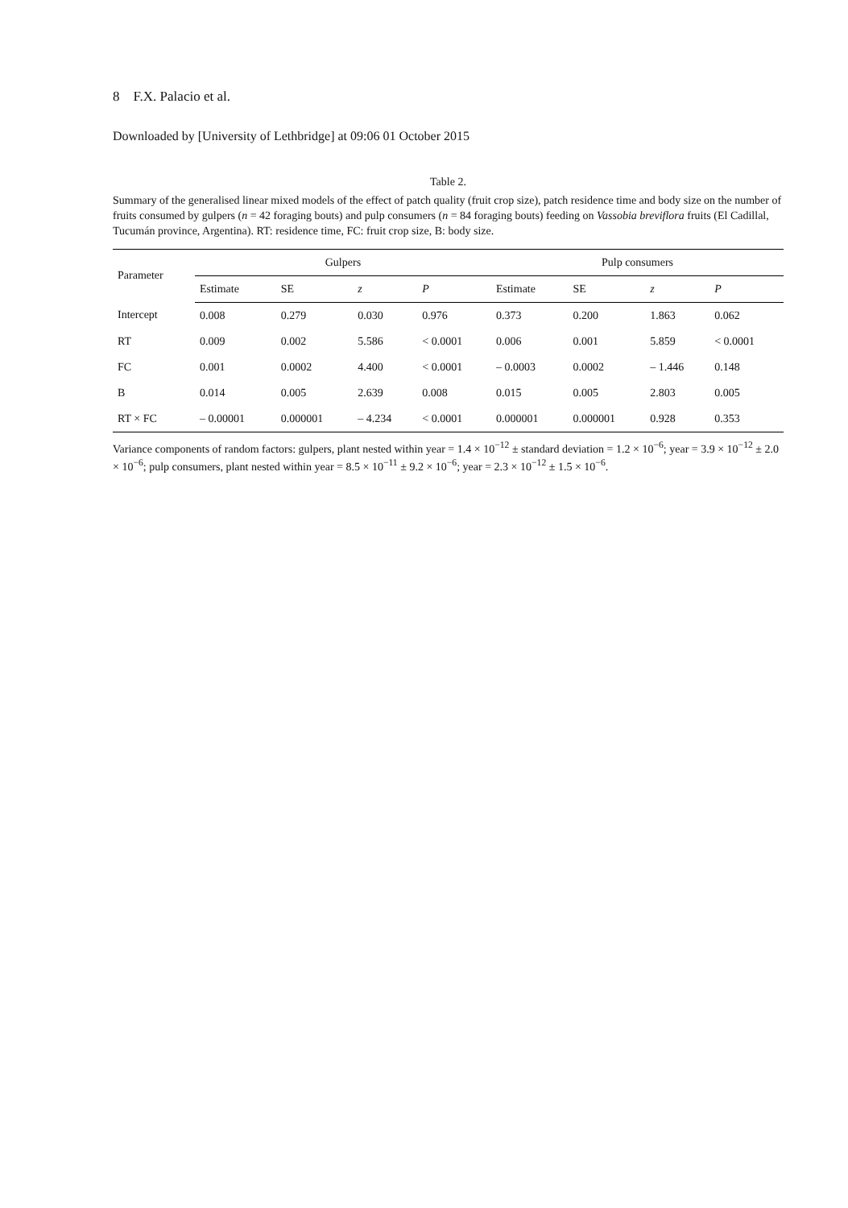8 F.X. Palacio et al.
Downloaded by [University of Lethbridge] at 09:06 01 October 2015
Table 2.
Summary of the generalised linear mixed models of the effect of patch quality (fruit crop size), patch residence time and body size on the number of fruits consumed by gulpers (n = 42 foraging bouts) and pulp consumers (n = 84 foraging bouts) feeding on Vassobia breviflora fruits (El Cadillal, Tucumán province, Argentina). RT: residence time, FC: fruit crop size, B: body size.
| Parameter | Gulpers | | | | Pulp consumers | | | |
| --- | --- | --- | --- | --- | --- | --- | --- | --- |
| | Estimate | SE | z | P | Estimate | SE | z | P |
| Intercept | 0.008 | 0.279 | 0.030 | 0.976 | 0.373 | 0.200 | 1.863 | 0.062 |
| RT | 0.009 | 0.002 | 5.586 | < 0.0001 | 0.006 | 0.001 | 5.859 | < 0.0001 |
| FC | 0.001 | 0.0002 | 4.400 | < 0.0001 | – 0.0003 | 0.0002 | – 1.446 | 0.148 |
| B | 0.014 | 0.005 | 2.639 | 0.008 | 0.015 | 0.005 | 2.803 | 0.005 |
| RT × FC | – 0.00001 | 0.000001 | – 4.234 | < 0.0001 | 0.000001 | 0.000001 | 0.928 | 0.353 |
Variance components of random factors: gulpers, plant nested within year = 1.4 × 10<sup>−12</sup> ± standard deviation = 1.2 × 10<sup>−6</sup>; year = 3.9 × 10<sup>−12</sup> ± 2.0 × 10<sup>−6</sup>; pulp consumers, plant nested within year = 8.5 × 10<sup>−11</sup> ± 9.2 × 10<sup>−6</sup>; year = 2.3 × 10<sup>−12</sup> ± 1.5 × 10<sup>−6</sup>.